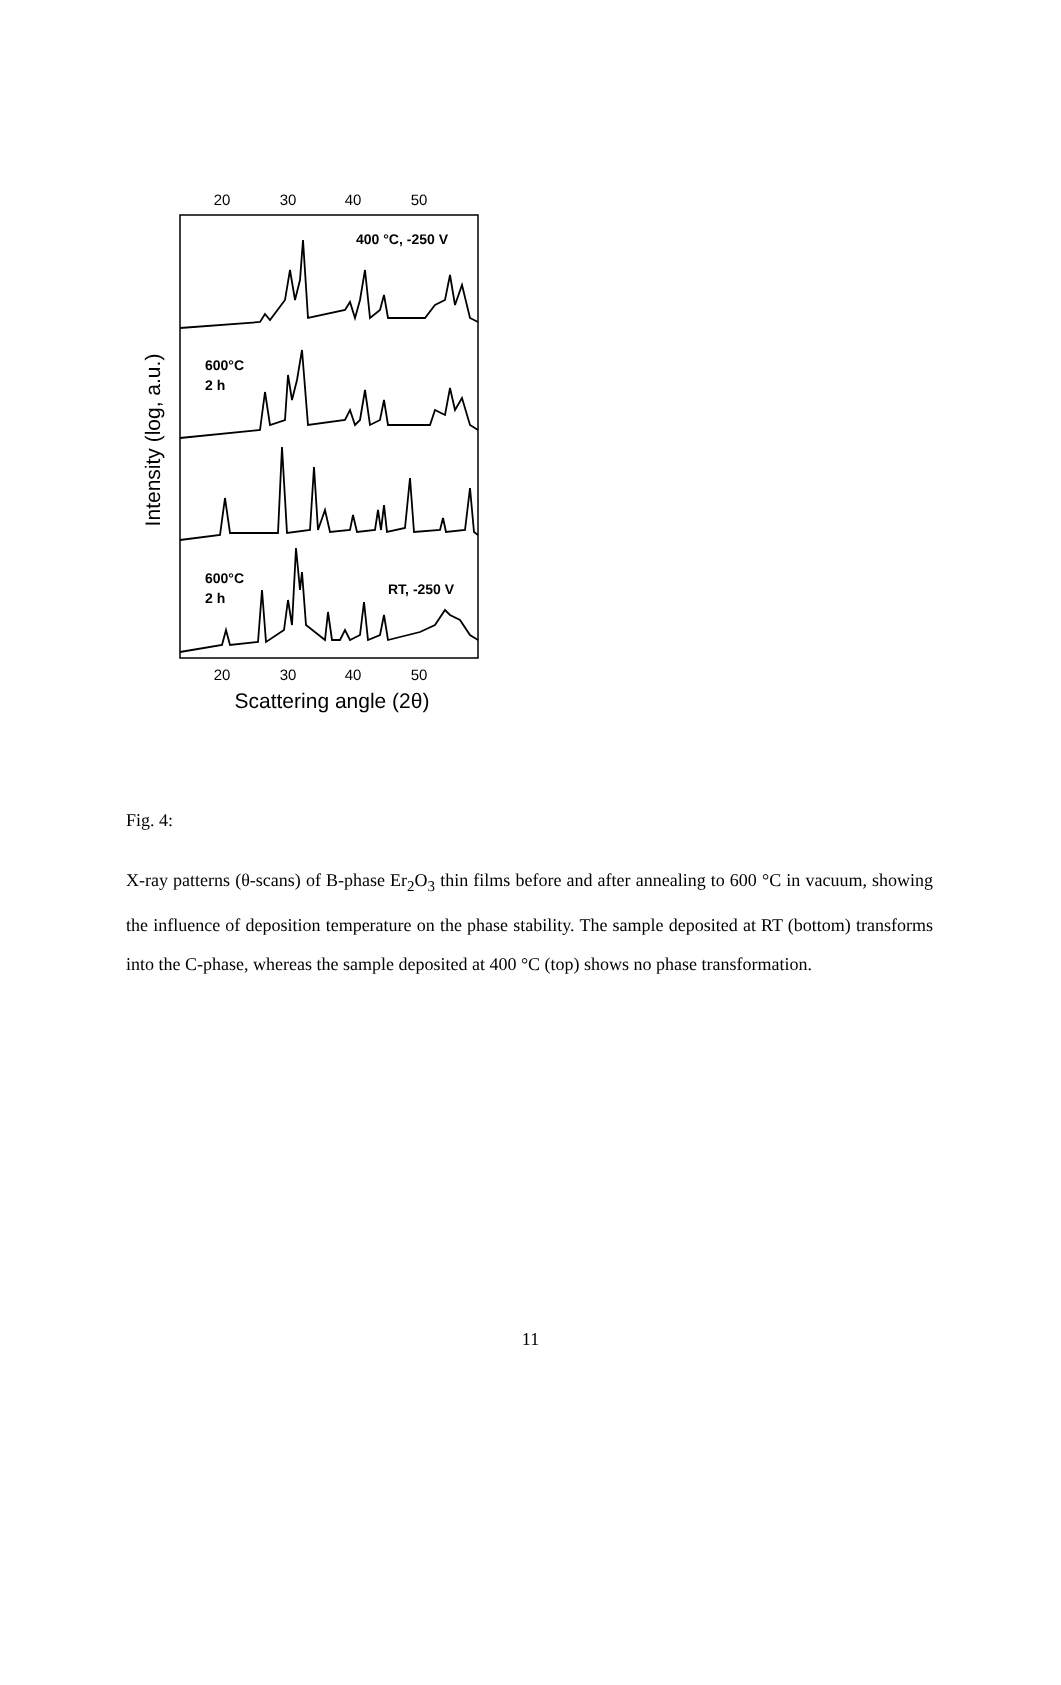20
30
40
50
20
30
40
50
Scattering angle (2θ)
Intensity (log, a.u.)
400 °C, -250 V
RT, -250 V
600°C
2 h
600°C
2 h
Fig. 4:
X-ray patterns (θ-scans) of B-phase Er<sub>2</sub>O<sub>3</sub> thin films before and after annealing to 600 °C in vacuum, showing the influence of deposition temperature on the phase stability. The sample deposited at RT (bottom) transforms into the C-phase, whereas the sample deposited at 400 °C (top) shows no phase transformation.
11